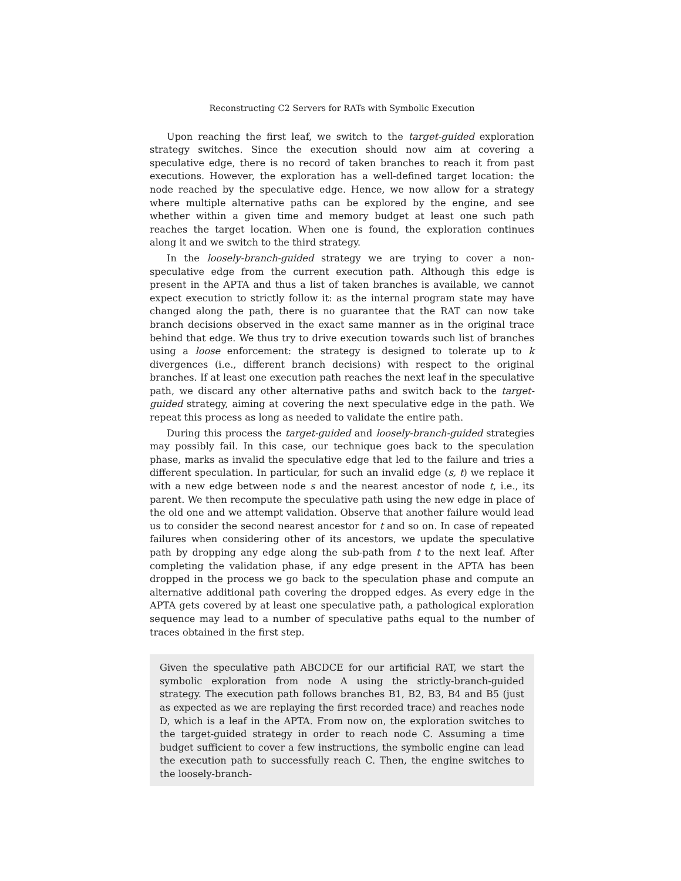Reconstructing C2 Servers for RATs with Symbolic Execution
Upon reaching the first leaf, we switch to the target-guided exploration strategy switches. Since the execution should now aim at covering a speculative edge, there is no record of taken branches to reach it from past executions. However, the exploration has a well-defined target location: the node reached by the speculative edge. Hence, we now allow for a strategy where multiple alternative paths can be explored by the engine, and see whether within a given time and memory budget at least one such path reaches the target location. When one is found, the exploration continues along it and we switch to the third strategy.
In the loosely-branch-guided strategy we are trying to cover a non-speculative edge from the current execution path. Although this edge is present in the APTA and thus a list of taken branches is available, we cannot expect execution to strictly follow it: as the internal program state may have changed along the path, there is no guarantee that the RAT can now take branch decisions observed in the exact same manner as in the original trace behind that edge. We thus try to drive execution towards such list of branches using a loose enforcement: the strategy is designed to tolerate up to k divergences (i.e., different branch decisions) with respect to the original branches. If at least one execution path reaches the next leaf in the speculative path, we discard any other alternative paths and switch back to the target-guided strategy, aiming at covering the next speculative edge in the path. We repeat this process as long as needed to validate the entire path.
During this process the target-guided and loosely-branch-guided strategies may possibly fail. In this case, our technique goes back to the speculation phase, marks as invalid the speculative edge that led to the failure and tries a different speculation. In particular, for such an invalid edge (s, t) we replace it with a new edge between node s and the nearest ancestor of node t, i.e., its parent. We then recompute the speculative path using the new edge in place of the old one and we attempt validation. Observe that another failure would lead us to consider the second nearest ancestor for t and so on. In case of repeated failures when considering other of its ancestors, we update the speculative path by dropping any edge along the sub-path from t to the next leaf. After completing the validation phase, if any edge present in the APTA has been dropped in the process we go back to the speculation phase and compute an alternative additional path covering the dropped edges. As every edge in the APTA gets covered by at least one speculative path, a pathological exploration sequence may lead to a number of speculative paths equal to the number of traces obtained in the first step.
Given the speculative path ABCDCE for our artificial RAT, we start the symbolic exploration from node A using the strictly-branch-guided strategy. The execution path follows branches B1, B2, B3, B4 and B5 (just as expected as we are replaying the first recorded trace) and reaches node D, which is a leaf in the APTA. From now on, the exploration switches to the target-guided strategy in order to reach node C. Assuming a time budget sufficient to cover a few instructions, the symbolic engine can lead the execution path to successfully reach C. Then, the engine switches to the loosely-branch-